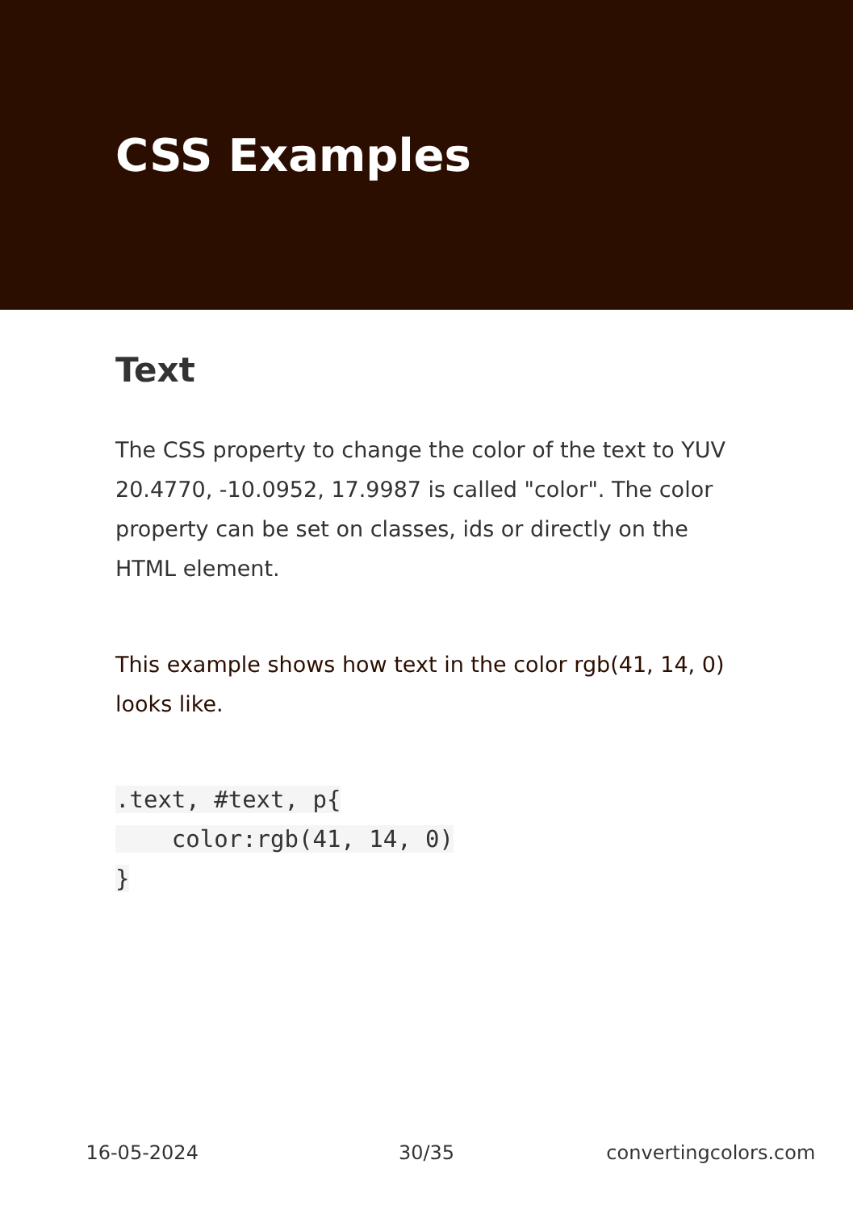CSS Examples
Text
The CSS property to change the color of the text to YUV 20.4770, -10.0952, 17.9987 is called "color". The color property can be set on classes, ids or directly on the HTML element.
This example shows how text in the color rgb(41, 14, 0) looks like.
.text, #text, p{
    color:rgb(41, 14, 0)
}
16-05-2024 30/35 convertingcolors.com